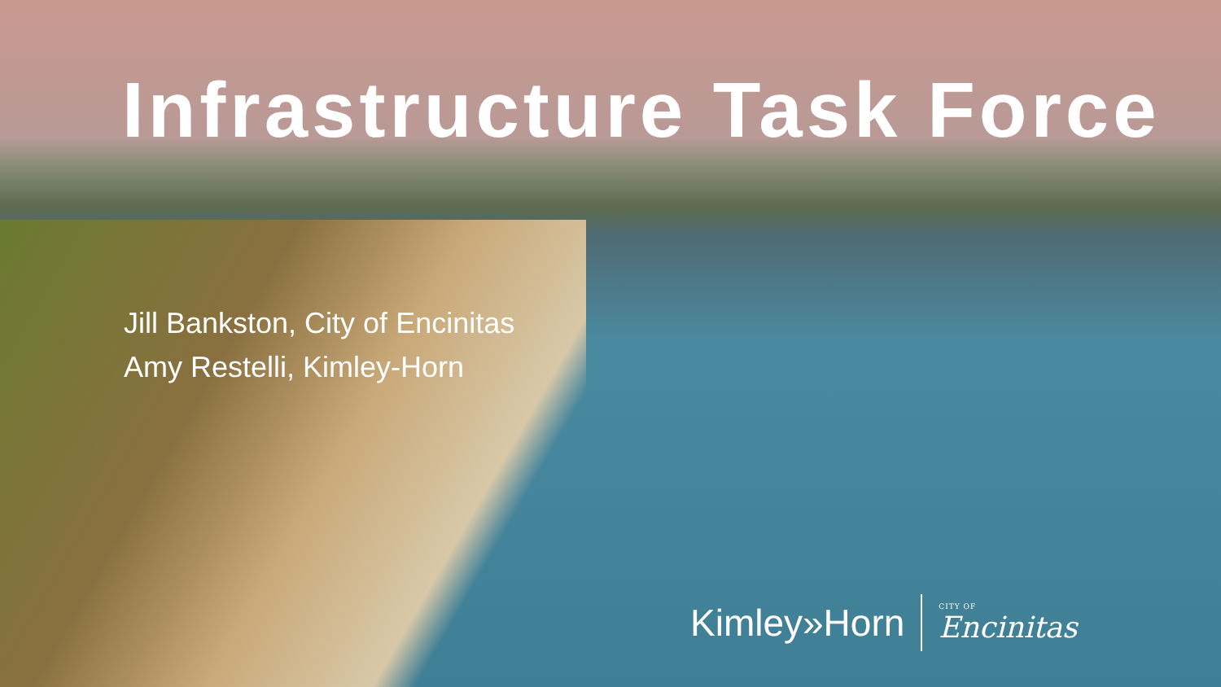Infrastructure Task Force
Jill Bankston, City of Encinitas
Amy Restelli, Kimley-Horn
Kimley»Horn CITY OF
Encinitas